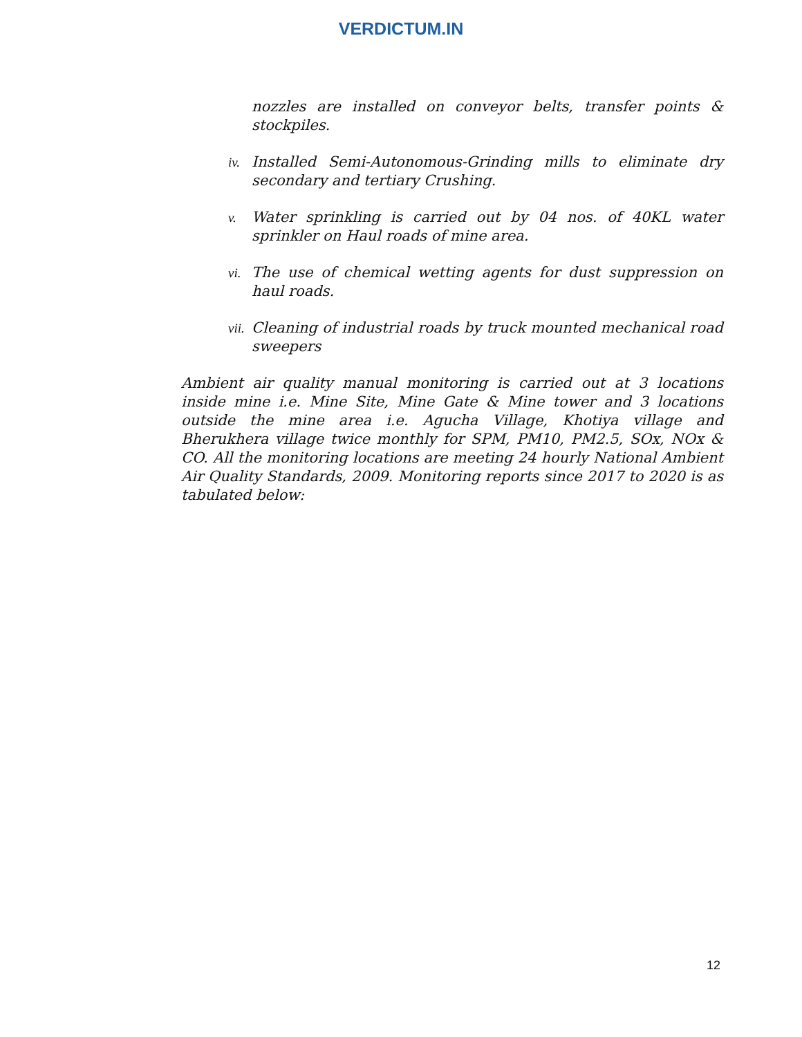VERDICTUM.IN
nozzles are installed on conveyor belts, transfer points & stockpiles.
iv. Installed Semi-Autonomous-Grinding mills to eliminate dry secondary and tertiary Crushing.
v. Water sprinkling is carried out by 04 nos. of 40KL water sprinkler on Haul roads of mine area.
vi. The use of chemical wetting agents for dust suppression on haul roads.
vii. Cleaning of industrial roads by truck mounted mechanical road sweepers
Ambient air quality manual monitoring is carried out at 3 locations inside mine i.e. Mine Site, Mine Gate & Mine tower and 3 locations outside the mine area i.e. Agucha Village, Khotiya village and Bherukhera village twice monthly for SPM, PM10, PM2.5, SOx, NOx & CO. All the monitoring locations are meeting 24 hourly National Ambient Air Quality Standards, 2009. Monitoring reports since 2017 to 2020 is as tabulated below:
12